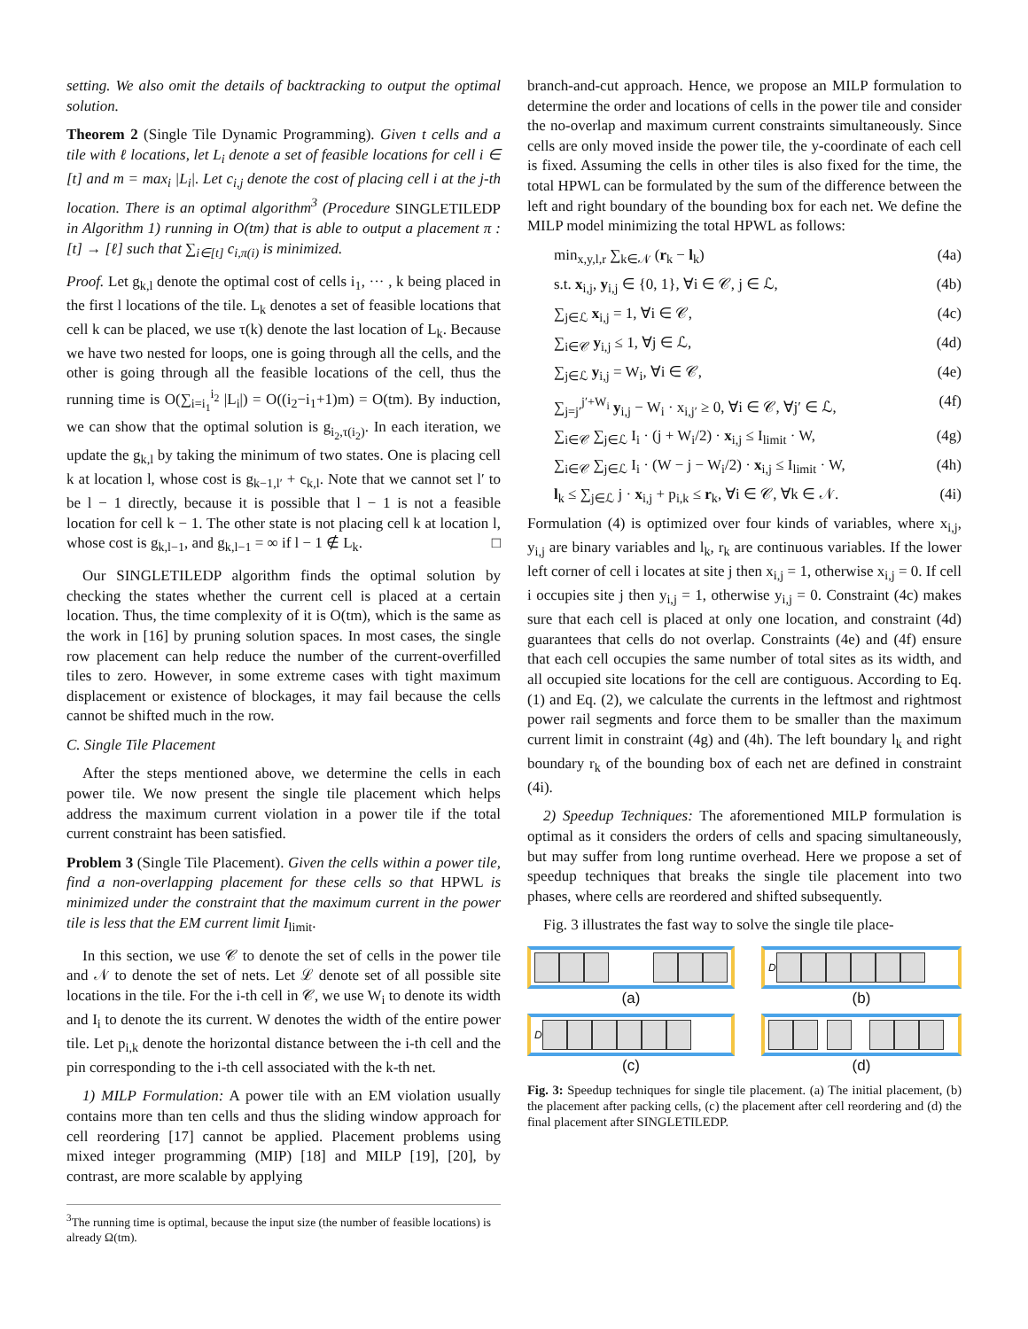setting. We also omit the details of backtracking to output the optimal solution.
Theorem 2 (Single Tile Dynamic Programming). Given t cells and a tile with ℓ locations, let L<sub>i</sub> denote a set of feasible locations for cell i ∈ [t] and m = max<sub>i</sub> |L<sub>i</sub>|. Let c<sub>i,j</sub> denote the cost of placing cell i at the j-th location. There is an optimal algorithm<sup>3</sup> (Procedure SINGLETILEDP in Algorithm 1) running in O(tm) that is able to output a placement π : [t] → [ℓ] such that ∑<sub>i∈[t]</sub> c<sub>i,π(i)</sub> is minimized.
Proof. Let g<sub>k,l</sub> denote the optimal cost of cells i<sub>1</sub>, ··· , k being placed in the first l locations of the tile. L<sub>k</sub> denotes a set of feasible locations that cell k can be placed, we use τ(k) denote the last location of L<sub>k</sub>. Because we have two nested for loops, one is going through all the cells, and the other is going through all the feasible locations of the cell, thus the running time is O(∑<sub>i=i<sub>1</sub></sub><sup>i<sub>2</sub></sup> |L<sub>i</sub>|) = O((i<sub>2</sub>−i<sub>1</sub>+1)m) = O(tm). By induction, we can show that the optimal solution is g<sub>i<sub>2</sub>,τ(i<sub>2</sub>)</sub>. In each iteration, we update the g<sub>k,l</sub> by taking the minimum of two states. One is placing cell k at location l, whose cost is g<sub>k−1,l′</sub> + c<sub>k,l</sub>. Note that we cannot set l′ to be l − 1 directly, because it is possible that l − 1 is not a feasible location for cell k − 1. The other state is not placing cell k at location l, whose cost is g<sub>k,l−1</sub>, and g<sub>k,l−1</sub> = ∞ if l − 1 ∉ L<sub>k</sub>. □
Our SINGLETILEDP algorithm finds the optimal solution by checking the states whether the current cell is placed at a certain location. Thus, the time complexity of it is O(tm), which is the same as the work in [16] by pruning solution spaces. In most cases, the single row placement can help reduce the number of the current-overfilled tiles to zero. However, in some extreme cases with tight maximum displacement or existence of blockages, it may fail because the cells cannot be shifted much in the row.
C. Single Tile Placement
After the steps mentioned above, we determine the cells in each power tile. We now present the single tile placement which helps address the maximum current violation in a power tile if the total current constraint has been satisfied.
Problem 3 (Single Tile Placement). Given the cells within a power tile, find a non-overlapping placement for these cells so that HPWL is minimized under the constraint that the maximum current in the power tile is less that the EM current limit I<sub>limit</sub>.
In this section, we use 𝒞 to denote the set of cells in the power tile and 𝒩 to denote the set of nets. Let ℒ denote set of all possible site locations in the tile. For the i-th cell in 𝒞, we use W<sub>i</sub> to denote its width and I<sub>i</sub> to denote the its current. W denotes the width of the entire power tile. Let p<sub>i,k</sub> denote the horizontal distance between the i-th cell and the pin corresponding to the i-th cell associated with the k-th net.
1) MILP Formulation: A power tile with an EM violation usually contains more than ten cells and thus the sliding window approach for cell reordering [17] cannot be applied. Placement problems using mixed integer programming (MIP) [18] and MILP [19], [20], by contrast, are more scalable by applying
<sup>3</sup> The running time is optimal, because the input size (the number of feasible locations) is already Ω(tm).
branch-and-cut approach. Hence, we propose an MILP formulation to determine the order and locations of cells in the power tile and consider the no-overlap and maximum current constraints simultaneously. Since cells are only moved inside the power tile, the y-coordinate of each cell is fixed. Assuming the cells in other tiles is also fixed for the time, the total HPWL can be formulated by the sum of the difference between the left and right boundary of the bounding box for each net. We define the MILP model minimizing the total HPWL as follows:
min<sub>x,y,l,r</sub> ∑<sub>k∈𝒩</sub> (r<sub>k</sub> − l<sub>k</sub>) (4a)
s.t. x<sub>i,j</sub>, y<sub>i,j</sub> ∈ {0, 1}, ∀i ∈ 𝒞, j ∈ ℒ, (4b)
∑<sub>j∈ℒ</sub> x<sub>i,j</sub> = 1, ∀i ∈ 𝒞, (4c)
∑<sub>i∈𝒞</sub> y<sub>i,j</sub> ≤ 1, ∀j ∈ ℒ, (4d)
∑<sub>j∈ℒ</sub> y<sub>i,j</sub> = W<sub>i</sub>, ∀i ∈ 𝒞, (4e)
∑<sub>j=j′</sub><sup>j′+W<sub>i</sub></sup> y<sub>i,j</sub> − W<sub>i</sub> · x<sub>i,j′</sub> ≥ 0, ∀i ∈ 𝒞, ∀j′ ∈ ℒ, (4f)
∑<sub>i∈𝒞</sub> ∑<sub>j∈ℒ</sub> I<sub>i</sub> · (j + W<sub>i</sub>/2) · x<sub>i,j</sub> ≤ I<sub>limit</sub> · W, (4g)
∑<sub>i∈𝒞</sub> ∑<sub>j∈ℒ</sub> I<sub>i</sub> · (W − j − W<sub>i</sub>/2) · x<sub>i,j</sub> ≤ I<sub>limit</sub> · W, (4h)
l<sub>k</sub> ≤ ∑<sub>j∈ℒ</sub> j · x<sub>i,j</sub> + p<sub>i,k</sub> ≤ r<sub>k</sub>, ∀i ∈ 𝒞, ∀k ∈ 𝒩. (4i)
Formulation (4) is optimized over four kinds of variables, where x<sub>i,j</sub>, y<sub>i,j</sub> are binary variables and l<sub>k</sub>, r<sub>k</sub> are continuous variables. If the lower left corner of cell i locates at site j then x<sub>i,j</sub> = 1, otherwise x<sub>i,j</sub> = 0. If cell i occupies site j then y<sub>i,j</sub> = 1, otherwise y<sub>i,j</sub> = 0. Constraint (4c) makes sure that each cell is placed at only one location, and constraint (4d) guarantees that cells do not overlap. Constraints (4e) and (4f) ensure that each cell occupies the same number of total sites as its width, and all occupied site locations for the cell are contiguous. According to Eq. (1) and Eq. (2), we calculate the currents in the leftmost and rightmost power rail segments and force them to be smaller than the maximum current limit in constraint (4g) and (4h). The left boundary l<sub>k</sub> and right boundary r<sub>k</sub> of the bounding box of each net are defined in constraint (4i).
2) Speedup Techniques: The aforementioned MILP formulation is optimal as it considers the orders of cells and spacing simultaneously, but may suffer from long runtime overhead. Here we propose a set of speedup techniques that breaks the single tile placement into two phases, where cells are reordered and shifted subsequently.
Fig. 3 illustrates the fast way to solve the single tile place-
(a)
D
(b)
D
(c)
(d)
Fig. 3: Speedup techniques for single tile placement. (a) The initial placement, (b) the placement after packing cells, (c) the placement after cell reordering and (d) the final placement after SINGLETILEDP.